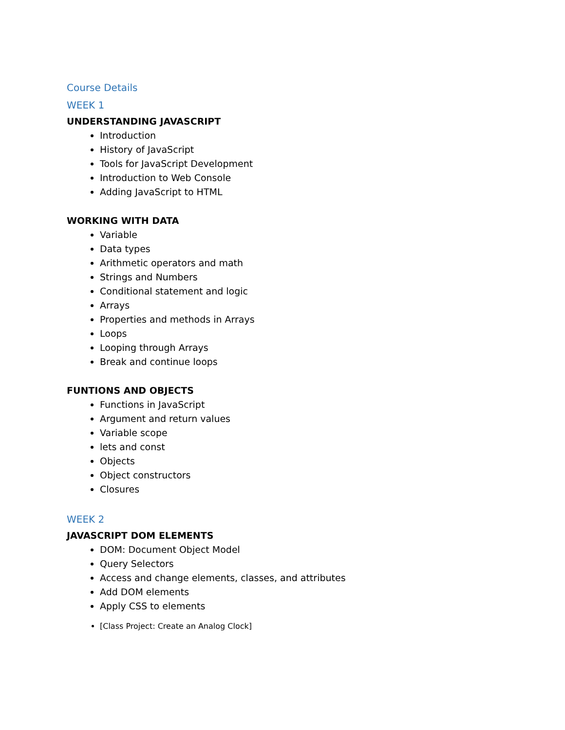Course Details
WEEK 1
UNDERSTANDING JAVASCRIPT
Introduction
History of JavaScript
Tools for JavaScript Development
Introduction to Web Console
Adding JavaScript to HTML
WORKING WITH DATA
Variable
Data types
Arithmetic operators and math
Strings and Numbers
Conditional statement and logic
Arrays
Properties and methods in Arrays
Loops
Looping through Arrays
Break and continue loops
FUNTIONS AND OBJECTS
Functions in JavaScript
Argument and return values
Variable scope
lets and const
Objects
Object constructors
Closures
WEEK 2
JAVASCRIPT DOM ELEMENTS
DOM: Document Object Model
Query Selectors
Access and change elements, classes, and attributes
Add DOM elements
Apply CSS to elements
[Class Project: Create an Analog Clock]